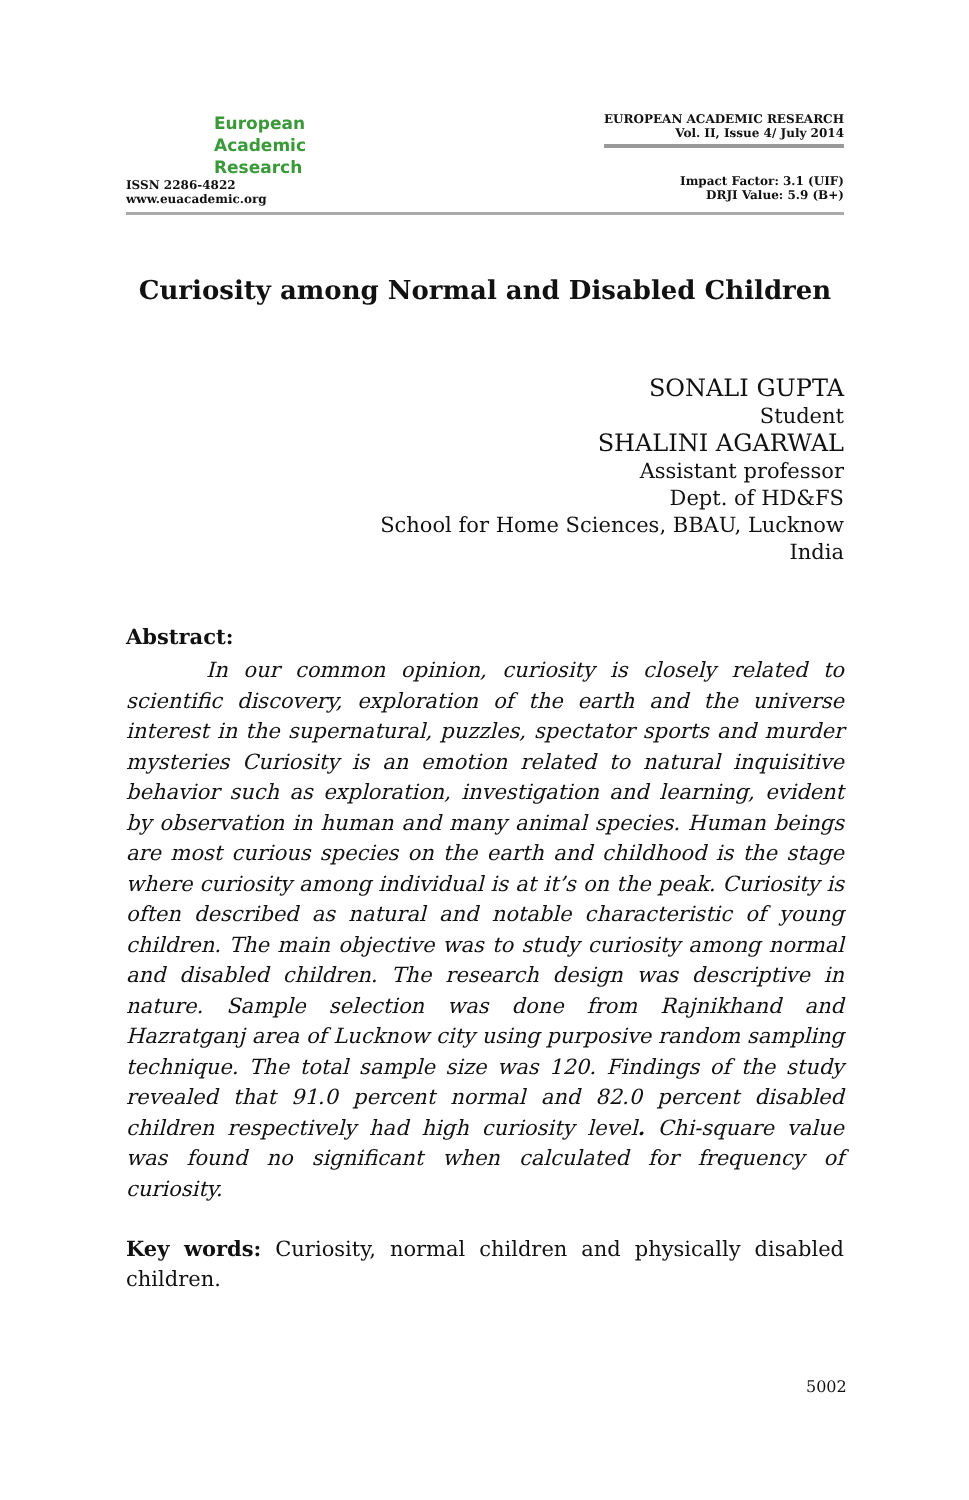European
Academic
Research
ISSN 2286-4822
www.euacademic.org
EUROPEAN ACADEMIC RESEARCH
Vol. II, Issue 4/ July 2014
Impact Factor: 3.1 (UIF)
DRJI Value: 5.9 (B+)
Curiosity among Normal and Disabled Children
SONALI GUPTA
Student
SHALINI AGARWAL
Assistant professor
Dept. of HD&FS
School for Home Sciences, BBAU, Lucknow
India
Abstract:
In our common opinion, curiosity is closely related to scientific discovery, exploration of the earth and the universe interest in the supernatural, puzzles, spectator sports and murder mysteries Curiosity is an emotion related to natural inquisitive behavior such as exploration, investigation and learning, evident by observation in human and many animal species. Human beings are most curious species on the earth and childhood is the stage where curiosity among individual is at it’s on the peak. Curiosity is often described as natural and notable characteristic of young children. The main objective was to study curiosity among normal and disabled children. The research design was descriptive in nature. Sample selection was done from Rajnikhand and Hazratganj area of Lucknow city using purposive random sampling technique. The total sample size was 120. Findings of the study revealed that 91.0 percent normal and 82.0 percent disabled children respectively had high curiosity level. Chi-square value was found no significant when calculated for frequency of curiosity.
Key words: Curiosity, normal children and physically disabled children.
5002